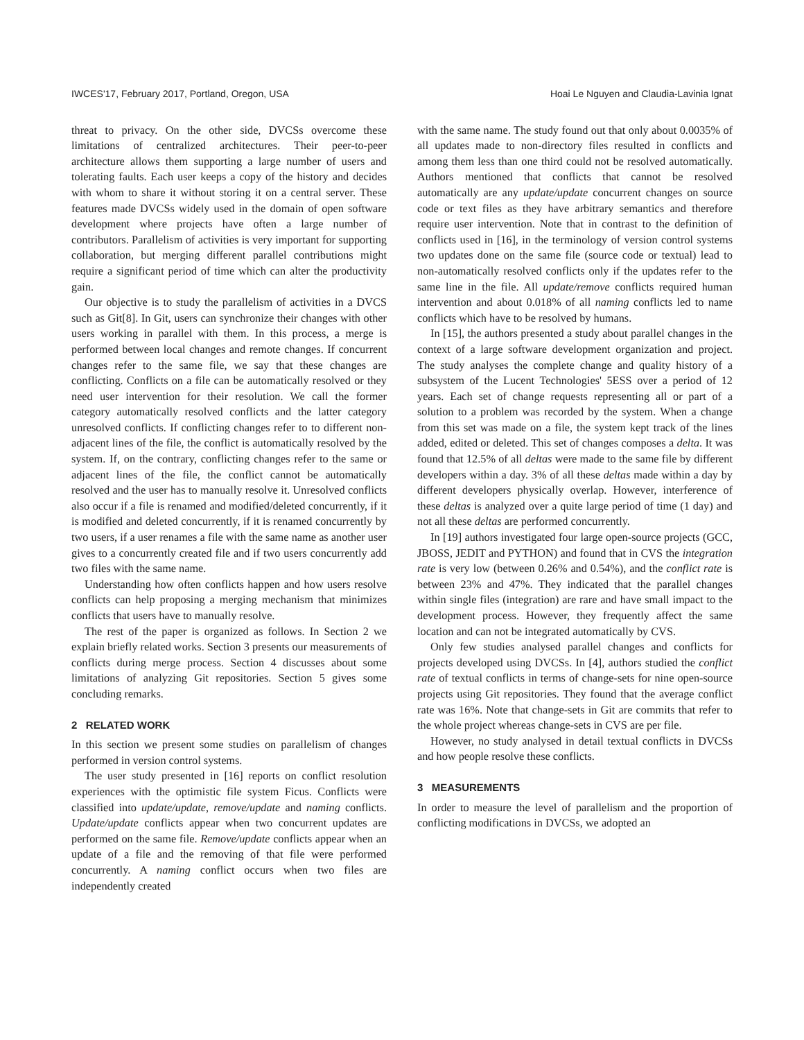IWCES'17, February 2017, Portland, Oregon, USA Hoai Le Nguyen and Claudia-Lavinia Ignat
threat to privacy. On the other side, DVCSs overcome these limitations of centralized architectures. Their peer-to-peer architecture allows them supporting a large number of users and tolerating faults. Each user keeps a copy of the history and decides with whom to share it without storing it on a central server. These features made DVCSs widely used in the domain of open software development where projects have often a large number of contributors. Parallelism of activities is very important for supporting collaboration, but merging different parallel contributions might require a significant period of time which can alter the productivity gain.
Our objective is to study the parallelism of activities in a DVCS such as Git[8]. In Git, users can synchronize their changes with other users working in parallel with them. In this process, a merge is performed between local changes and remote changes. If concurrent changes refer to the same file, we say that these changes are conflicting. Conflicts on a file can be automatically resolved or they need user intervention for their resolution. We call the former category automatically resolved conflicts and the latter category unresolved conflicts. If conflicting changes refer to to different non-adjacent lines of the file, the conflict is automatically resolved by the system. If, on the contrary, conflicting changes refer to the same or adjacent lines of the file, the conflict cannot be automatically resolved and the user has to manually resolve it. Unresolved conflicts also occur if a file is renamed and modified/deleted concurrently, if it is modified and deleted concurrently, if it is renamed concurrently by two users, if a user renames a file with the same name as another user gives to a concurrently created file and if two users concurrently add two files with the same name.
Understanding how often conflicts happen and how users resolve conflicts can help proposing a merging mechanism that minimizes conflicts that users have to manually resolve.
The rest of the paper is organized as follows. In Section 2 we explain briefly related works. Section 3 presents our measurements of conflicts during merge process. Section 4 discusses about some limitations of analyzing Git repositories. Section 5 gives some concluding remarks.
2 RELATED WORK
In this section we present some studies on parallelism of changes performed in version control systems.
The user study presented in [16] reports on conflict resolution experiences with the optimistic file system Ficus. Conflicts were classified into update/update, remove/update and naming conflicts. Update/update conflicts appear when two concurrent updates are performed on the same file. Remove/update conflicts appear when an update of a file and the removing of that file were performed concurrently. A naming conflict occurs when two files are independently created
with the same name. The study found out that only about 0.0035% of all updates made to non-directory files resulted in conflicts and among them less than one third could not be resolved automatically. Authors mentioned that conflicts that cannot be resolved automatically are any update/update concurrent changes on source code or text files as they have arbitrary semantics and therefore require user intervention. Note that in contrast to the definition of conflicts used in [16], in the terminology of version control systems two updates done on the same file (source code or textual) lead to non-automatically resolved conflicts only if the updates refer to the same line in the file. All update/remove conflicts required human intervention and about 0.018% of all naming conflicts led to name conflicts which have to be resolved by humans.
In [15], the authors presented a study about parallel changes in the context of a large software development organization and project. The study analyses the complete change and quality history of a subsystem of the Lucent Technologies' 5ESS over a period of 12 years. Each set of change requests representing all or part of a solution to a problem was recorded by the system. When a change from this set was made on a file, the system kept track of the lines added, edited or deleted. This set of changes composes a delta. It was found that 12.5% of all deltas were made to the same file by different developers within a day. 3% of all these deltas made within a day by different developers physically overlap. However, interference of these deltas is analyzed over a quite large period of time (1 day) and not all these deltas are performed concurrently.
In [19] authors investigated four large open-source projects (GCC, JBOSS, JEDIT and PYTHON) and found that in CVS the integration rate is very low (between 0.26% and 0.54%), and the conflict rate is between 23% and 47%. They indicated that the parallel changes within single files (integration) are rare and have small impact to the development process. However, they frequently affect the same location and can not be integrated automatically by CVS.
Only few studies analysed parallel changes and conflicts for projects developed using DVCSs. In [4], authors studied the conflict rate of textual conflicts in terms of change-sets for nine open-source projects using Git repositories. They found that the average conflict rate was 16%. Note that change-sets in Git are commits that refer to the whole project whereas change-sets in CVS are per file.
However, no study analysed in detail textual conflicts in DVCSs and how people resolve these conflicts.
3 MEASUREMENTS
In order to measure the level of parallelism and the proportion of conflicting modifications in DVCSs, we adopted an